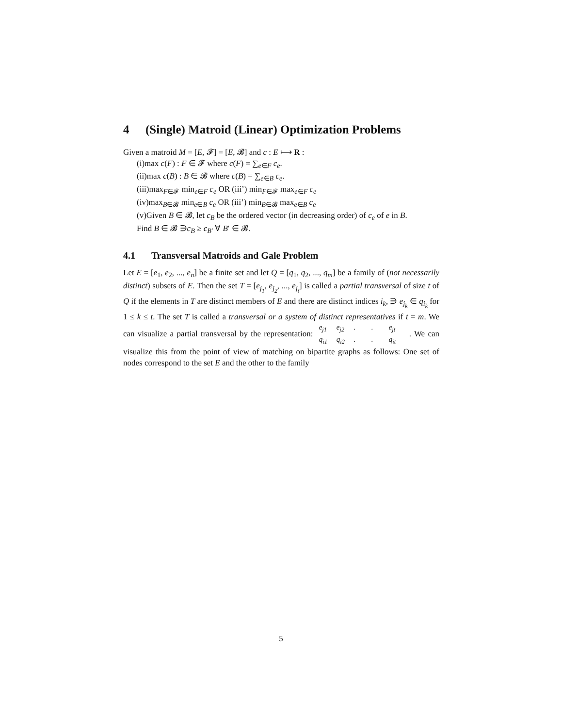4 (Single) Matroid (Linear) Optimization Problems
Given a matroid M = [E, 𝓕] = [E, 𝓑] and c : E ⟼ R :
(i)max c(F) : F ∈ 𝓕 where c(F) = ∑<sub>e∈F</sub> c<sub>e</sub>.
(ii)max c(B) : B ∈ 𝓑 where c(B) = ∑<sub>e∈B</sub> c<sub>e</sub>.
(iii)max<sub>F∈𝓕</sub> min<sub>e∈F</sub> c<sub>e</sub> OR (iii’) min<sub>F∈𝓕</sub> max<sub>e∈F</sub> c<sub>e</sub>
(iv)max<sub>B∈𝓑</sub> min<sub>e∈B</sub> c<sub>e</sub> OR (iii’) min<sub>B∈𝓑</sub> max<sub>e∈B</sub> c<sub>e</sub>
(v)Given B ∈ 𝓑, let c<sub>B</sub> be the ordered vector (in decreasing order) of c<sub>e</sub> of e in B.
Find B ∈ 𝓑 ∋c<sub>B</sub> ≥ c<sub>B′</sub> ∀ B′ ∈ 𝓑.
4.1 Transversal Matroids and Gale Problem
Let E = [e<sub>1</sub>, e<sub>2</sub>, ..., e<sub>n</sub>] be a finite set and let Q = [q<sub>1</sub>, q<sub>2</sub>, ..., q<sub>m</sub>] be a family of (not necessarily distinct) subsets of E. Then the set T = [e<sub>j<sub>1</sub></sub>, e<sub>j<sub>2</sub></sub>, ..., e<sub>j<sub>t</sub></sub>] is called a partial transversal of size t of Q if the elements in T are distinct members of E and there are distinct indices i<sub>k</sub>, ∋ e<sub>j<sub>k</sub></sub> ∈ q<sub>i<sub>k</sub></sub> for 1 ≤ k ≤ t. The set T is called a transversal or a system of distinct representatives if t = m. We can visualize a partial transversal by the representation: e<sub>j1</sub> e<sub>j2</sub> . . e<sub>jt</sub>
q<sub>i1</sub> q<sub>i2</sub> . . q<sub>it</sub>. We can visualize this from the point of view of matching on bipartite graphs as follows: One set of nodes correspond to the set E and the other to the family
5